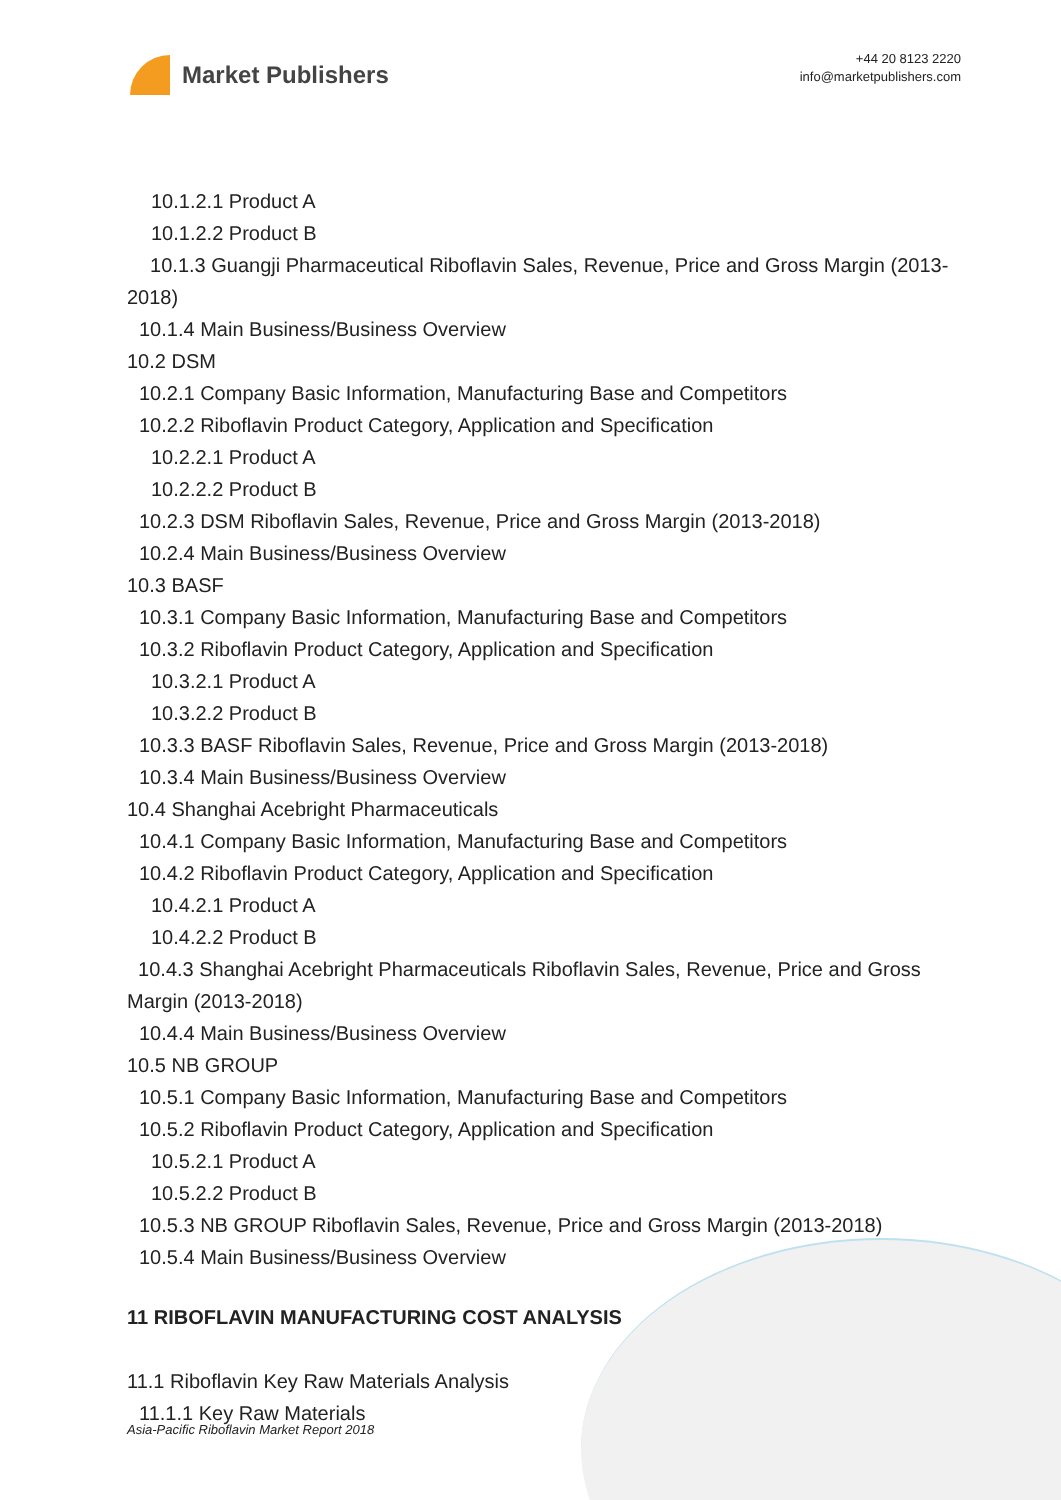Market Publishers
+44 20 8123 2220
info@marketpublishers.com
10.1.2.1 Product A
10.1.2.2 Product B
10.1.3 Guangji Pharmaceutical Riboflavin Sales, Revenue, Price and Gross Margin (2013-2018)
10.1.4 Main Business/Business Overview
10.2 DSM
10.2.1 Company Basic Information, Manufacturing Base and Competitors
10.2.2 Riboflavin Product Category, Application and Specification
10.2.2.1 Product A
10.2.2.2 Product B
10.2.3 DSM Riboflavin Sales, Revenue, Price and Gross Margin (2013-2018)
10.2.4 Main Business/Business Overview
10.3 BASF
10.3.1 Company Basic Information, Manufacturing Base and Competitors
10.3.2 Riboflavin Product Category, Application and Specification
10.3.2.1 Product A
10.3.2.2 Product B
10.3.3 BASF Riboflavin Sales, Revenue, Price and Gross Margin (2013-2018)
10.3.4 Main Business/Business Overview
10.4 Shanghai Acebright Pharmaceuticals
10.4.1 Company Basic Information, Manufacturing Base and Competitors
10.4.2 Riboflavin Product Category, Application and Specification
10.4.2.1 Product A
10.4.2.2 Product B
10.4.3 Shanghai Acebright Pharmaceuticals Riboflavin Sales, Revenue, Price and Gross Margin (2013-2018)
10.4.4 Main Business/Business Overview
10.5 NB GROUP
10.5.1 Company Basic Information, Manufacturing Base and Competitors
10.5.2 Riboflavin Product Category, Application and Specification
10.5.2.1 Product A
10.5.2.2 Product B
10.5.3 NB GROUP Riboflavin Sales, Revenue, Price and Gross Margin (2013-2018)
10.5.4 Main Business/Business Overview
11 RIBOFLAVIN MANUFACTURING COST ANALYSIS
11.1 Riboflavin Key Raw Materials Analysis
11.1.1 Key Raw Materials
Asia-Pacific Riboflavin Market Report 2018